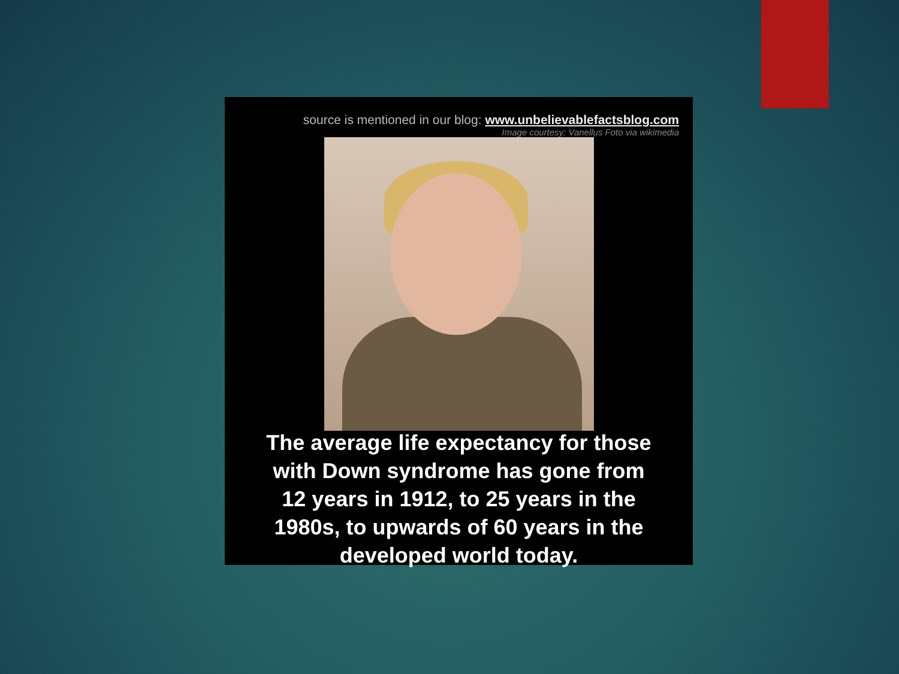source is mentioned in our blog: www.unbelievablefactsblog.com
Image courtesy: Vanellus Foto via wikimedia
The average life expectancy for those
with Down syndrome has gone from
12 years in 1912, to 25 years in the
1980s, to upwards of 60 years in the
developed world today.